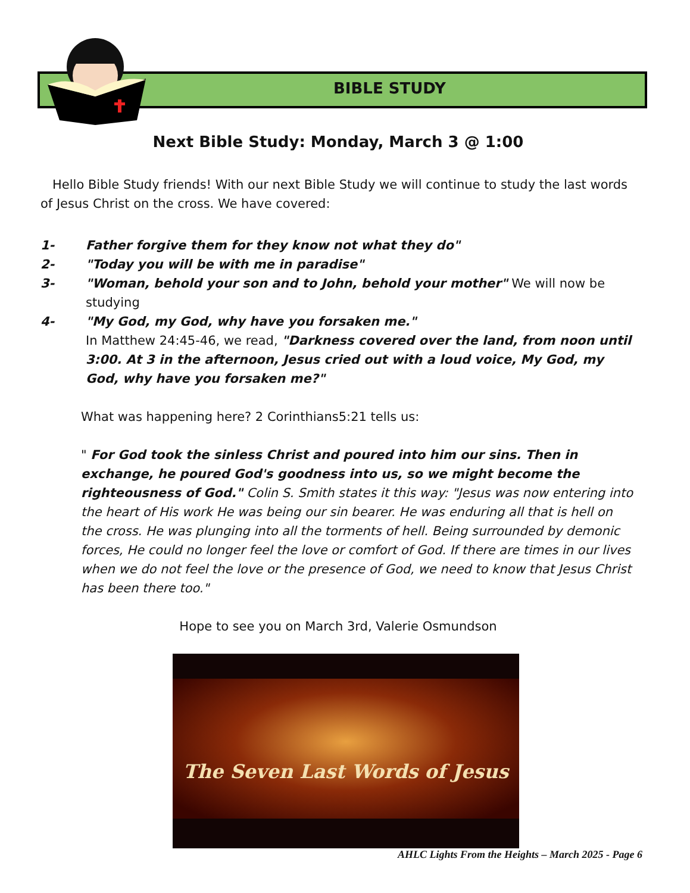BIBLE STUDY
Next Bible Study: Monday, March 3 @ 1:00
Hello Bible Study friends! With our next Bible Study we will continue to study the last words of Jesus Christ on the cross. We have covered:
1- Father forgive them for they know not what they do"
2- "Today you will be with me in paradise"
3- "Woman, behold your son and to John, behold your mother" We will now be studying
4- "My God, my God, why have you forsaken me."
In Matthew 24:45-46, we read, "Darkness covered over the land, from noon until 3:00. At 3 in the afternoon, Jesus cried out with a loud voice, My God, my God, why have you forsaken me?"
What was happening here? 2 Corinthians5:21 tells us:
" For God took the sinless Christ and poured into him our sins. Then in exchange, he poured God's goodness into us, so we might become the righteousness of God." Colin S. Smith states it this way: "Jesus was now entering into the heart of His work He was being our sin bearer. He was enduring all that is hell on the cross. He was plunging into all the torments of hell. Being surrounded by demonic forces, He could no longer feel the love or comfort of God. If there are times in our lives when we do not feel the love or the presence of God, we need to know that Jesus Christ has been there too."
Hope to see you on March 3rd, Valerie Osmundson
The Seven Last Words of Jesus
AHLC Lights From the Heights – March 2025 - Page 6